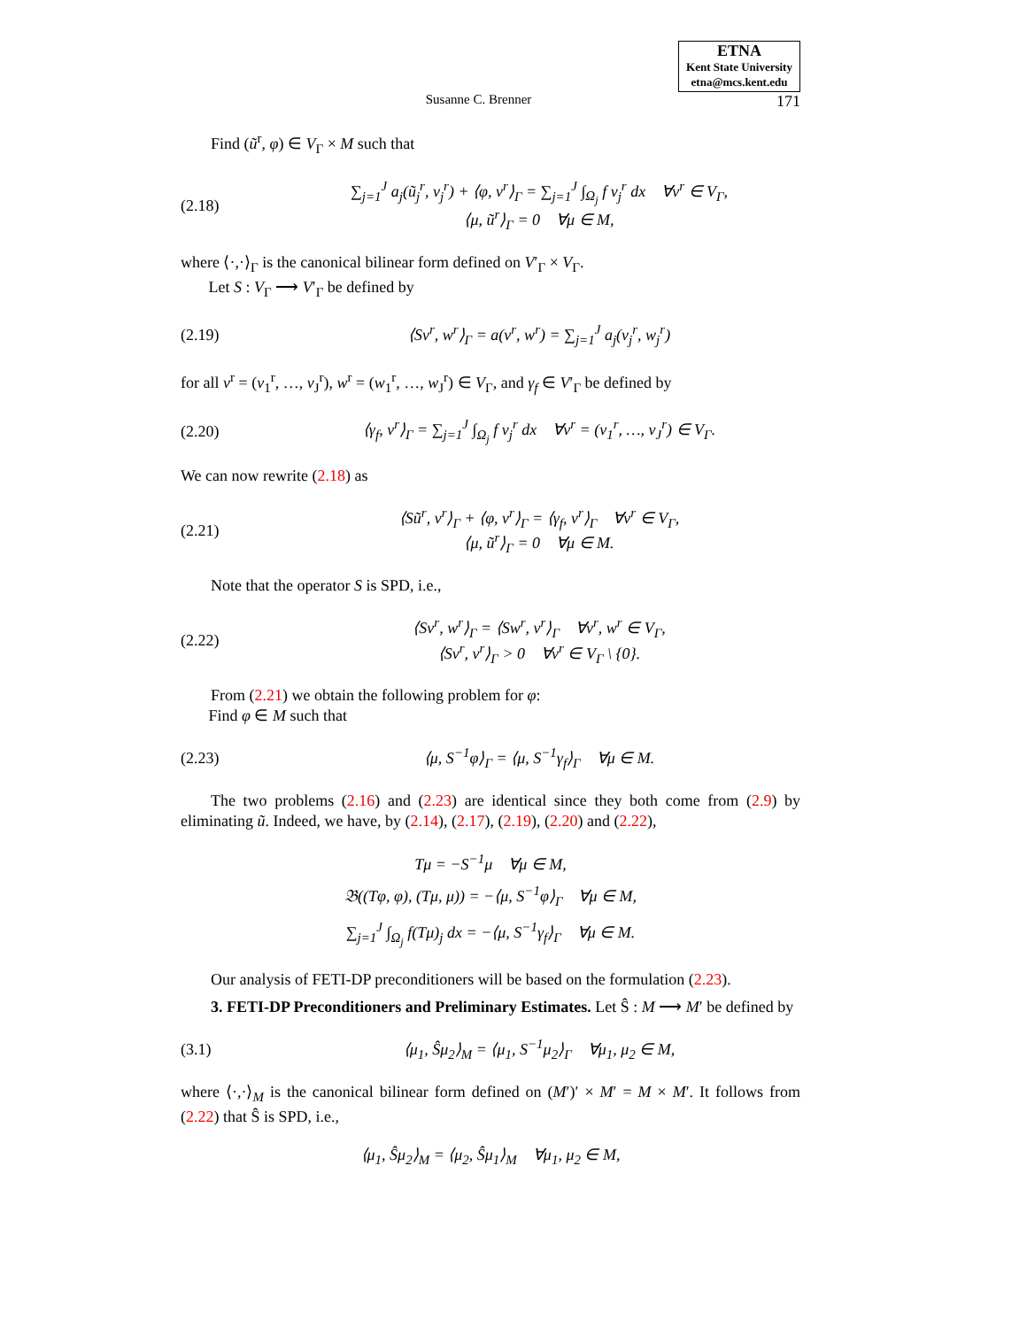ETNA
Kent State University
etna@mcs.kent.edu
Susanne C. Brenner 171
Find (ũ<sup>r</sup>, φ) ∈ V<sub>Γ</sub> × M such that
(2.18) ∑<sub>j=1</sub><sup>J</sup> a<sub>j</sub>(ũ<sub>j</sub><sup>r</sup>, v<sub>j</sub><sup>r</sup>) + ⟨φ, v<sup>r</sup>⟩<sub>Γ</sub> = ∑<sub>j=1</sub><sup>J</sup> ∫<sub>Ω<sub>j</sub></sub> f v<sub>j</sub><sup>r</sup> dx ∀v<sup>r</sup> ∈ V<sub>Γ</sub>,
⟨μ, ũ<sup>r</sup>⟩<sub>Γ</sub> = 0 ∀μ ∈ M,
where ⟨·,·⟩<sub>Γ</sub> is the canonical bilinear form defined on V′<sub>Γ</sub> × V<sub>Γ</sub>.
Let S : V<sub>Γ</sub> ⟶ V′<sub>Γ</sub> be defined by
(2.19) ⟨Sv<sup>r</sup>, w<sup>r</sup>⟩<sub>Γ</sub> = a(v<sup>r</sup>, w<sup>r</sup>) = ∑<sub>j=1</sub><sup>J</sup> a<sub>j</sub>(v<sub>j</sub><sup>r</sup>, w<sub>j</sub><sup>r</sup>)
for all v<sup>r</sup> = (v<sub>1</sub><sup>r</sup>, …, v<sub>J</sub><sup>r</sup>), w<sup>r</sup> = (w<sub>1</sub><sup>r</sup>, …, w<sub>J</sub><sup>r</sup>) ∈ V<sub>Γ</sub>, and γ<sub>f</sub> ∈ V′<sub>Γ</sub> be defined by
(2.20) ⟨γ<sub>f</sub>, v<sup>r</sup>⟩<sub>Γ</sub> = ∑<sub>j=1</sub><sup>J</sup> ∫<sub>Ω<sub>j</sub></sub> f v<sub>j</sub><sup>r</sup> dx ∀v<sup>r</sup> = (v<sub>1</sub><sup>r</sup>, …, v<sub>J</sub><sup>r</sup>) ∈ V<sub>Γ</sub>.
We can now rewrite (2.18) as
(2.21) ⟨Sũ<sup>r</sup>, v<sup>r</sup>⟩<sub>Γ</sub> + ⟨φ, v<sup>r</sup>⟩<sub>Γ</sub> = ⟨γ<sub>f</sub>, v<sup>r</sup>⟩<sub>Γ</sub> ∀v<sup>r</sup> ∈ V<sub>Γ</sub>,
⟨μ, ũ<sup>r</sup>⟩<sub>Γ</sub> = 0 ∀μ ∈ M.
Note that the operator S is SPD, i.e.,
(2.22) ⟨Sv<sup>r</sup>, w<sup>r</sup>⟩<sub>Γ</sub> = ⟨Sw<sup>r</sup>, v<sup>r</sup>⟩<sub>Γ</sub> ∀v<sup>r</sup>, w<sup>r</sup> ∈ V<sub>Γ</sub>,
⟨Sv<sup>r</sup>, v<sup>r</sup>⟩<sub>Γ</sub> > 0 ∀v<sup>r</sup> ∈ V<sub>Γ</sub> \ {0}.
From (2.21) we obtain the following problem for φ:
Find φ ∈ M such that
(2.23) ⟨μ, S<sup>−1</sup>φ⟩<sub>Γ</sub> = ⟨μ, S<sup>−1</sup>γ<sub>f</sub>⟩<sub>Γ</sub> ∀μ ∈ M.
The two problems (2.16) and (2.23) are identical since they both come from (2.9) by eliminating ũ. Indeed, we have, by (2.14), (2.17), (2.19), (2.20) and (2.22),
Tμ = −S<sup>−1</sup>μ ∀μ ∈ M,
𝔅((Tφ, φ), (Tμ, μ)) = −⟨μ, S<sup>−1</sup>φ⟩<sub>Γ</sub> ∀μ ∈ M,
∑<sub>j=1</sub><sup>J</sup> ∫<sub>Ω<sub>j</sub></sub> f(Tμ)<sub>j</sub> dx = −⟨μ, S<sup>−1</sup>γ<sub>f</sub>⟩<sub>Γ</sub> ∀μ ∈ M.
Our analysis of FETI-DP preconditioners will be based on the formulation (2.23).
3. FETI-DP Preconditioners and Preliminary Estimates. Let Ŝ : M ⟶ M′ be defined by
(3.1) ⟨μ<sub>1</sub>, Ŝμ<sub>2</sub>⟩<sub>M</sub> = ⟨μ<sub>1</sub>, S<sup>−1</sup>μ<sub>2</sub>⟩<sub>Γ</sub> ∀μ<sub>1</sub>, μ<sub>2</sub> ∈ M,
where ⟨·,·⟩<sub>M</sub> is the canonical bilinear form defined on (M′)′ × M′ = M × M′. It follows from (2.22) that Ŝ is SPD, i.e.,
⟨μ<sub>1</sub>, Ŝμ<sub>2</sub>⟩<sub>M</sub> = ⟨μ<sub>2</sub>, Ŝμ<sub>1</sub>⟩<sub>M</sub> ∀μ<sub>1</sub>, μ<sub>2</sub> ∈ M,